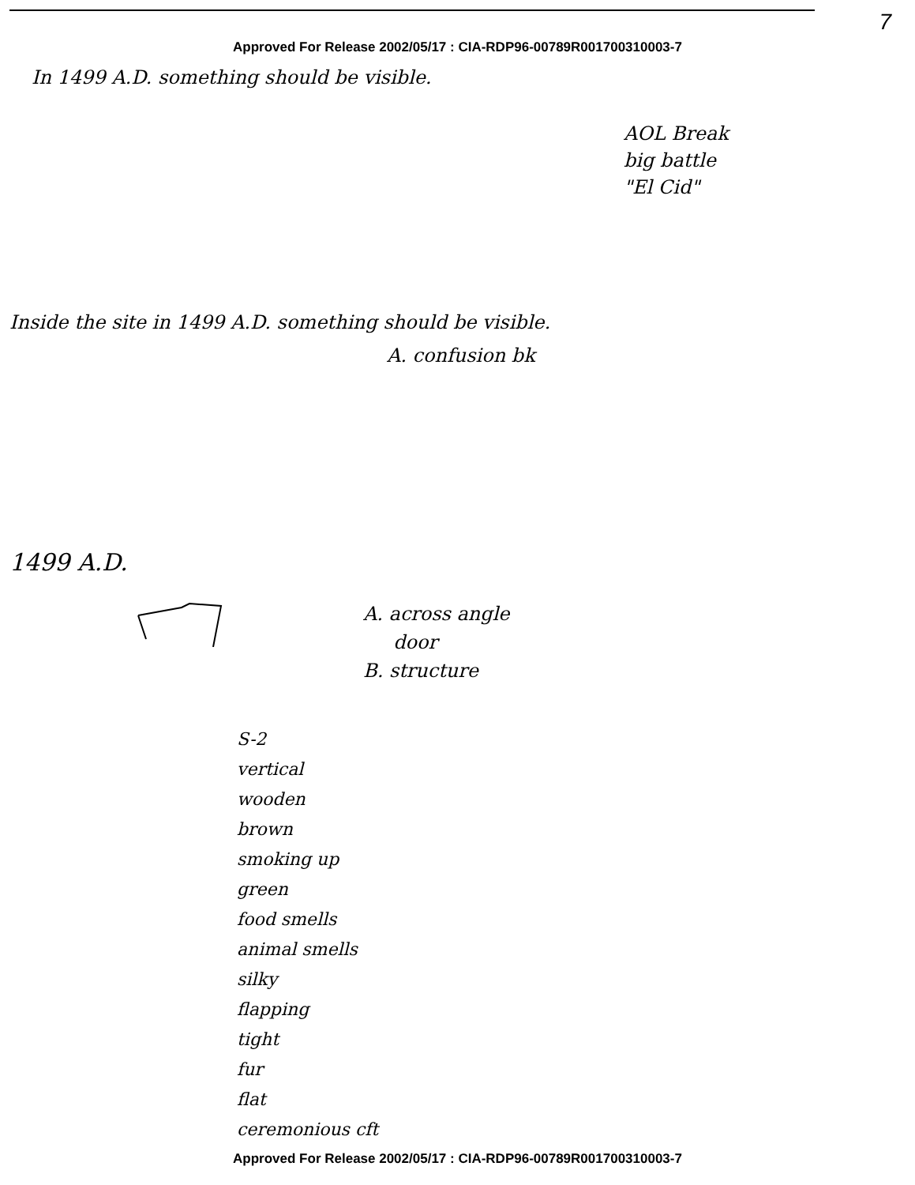7
Approved For Release 2002/05/17 : CIA-RDP96-00789R001700310003-7
In 1499 A.D. something should be visible.
AOL Break
big battle
"El Cid"
Inside the site in 1499 A.D. something should be visible.
A. confusion bk
1499 A.D.
A. across angle
door
B. structure
S-2
vertical
wooden
brown
smoking up
green
food smells
animal smells
silky
flapping
tight
fur
flat
ceremonious cft
Approved For Release 2002/05/17 : CIA-RDP96-00789R001700310003-7